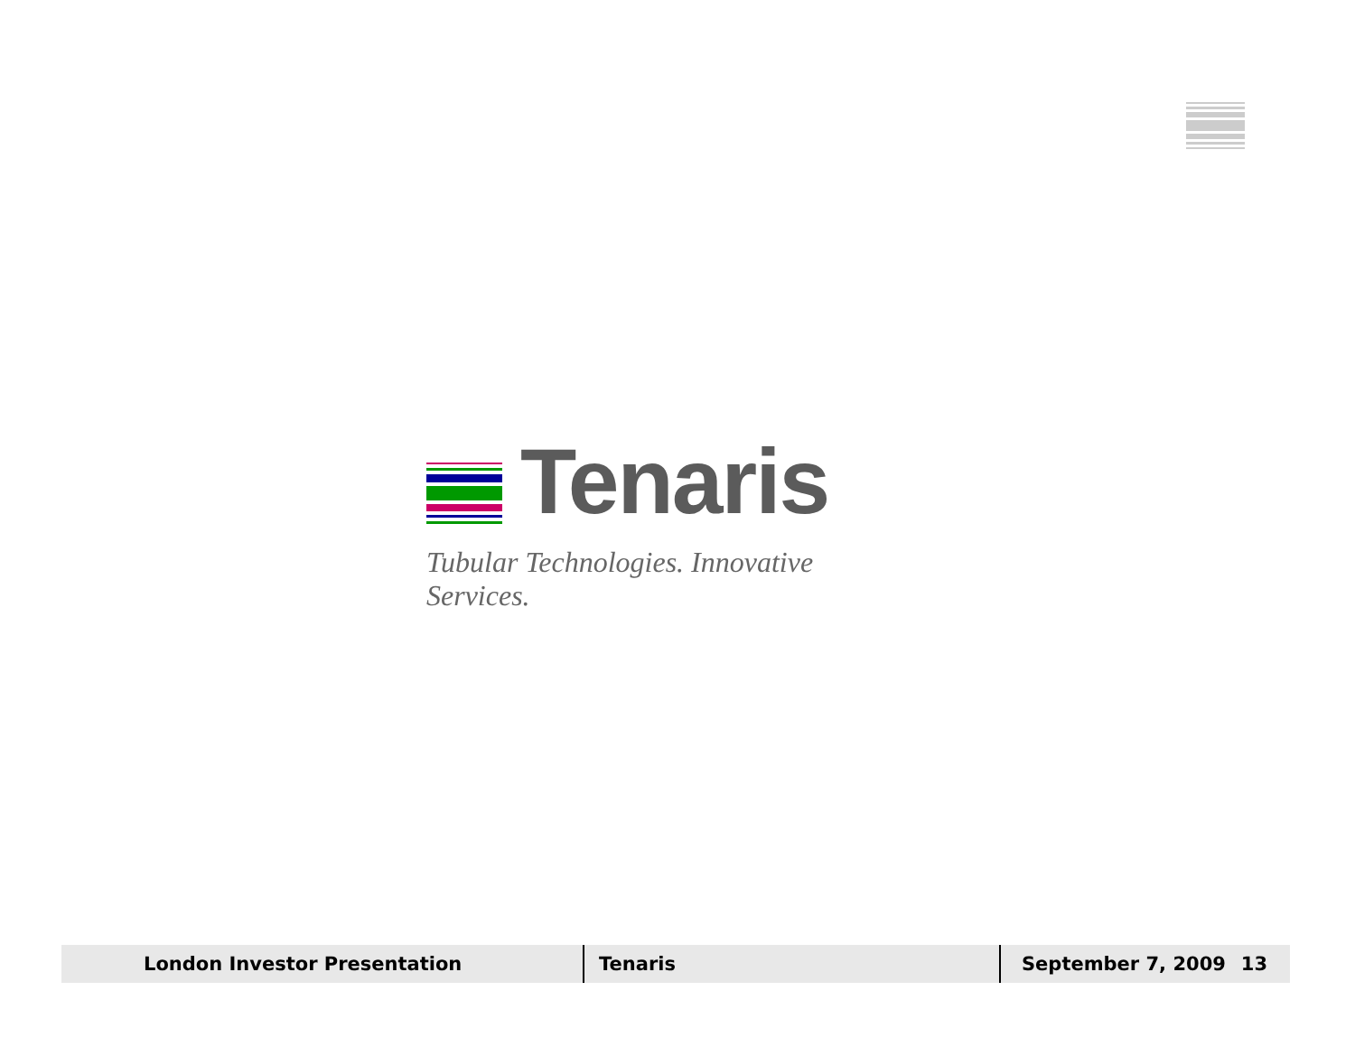Tenaris
Tubular Technologies. Innovative Services.
London Investor Presentation Tenaris
September 7, 2009 13